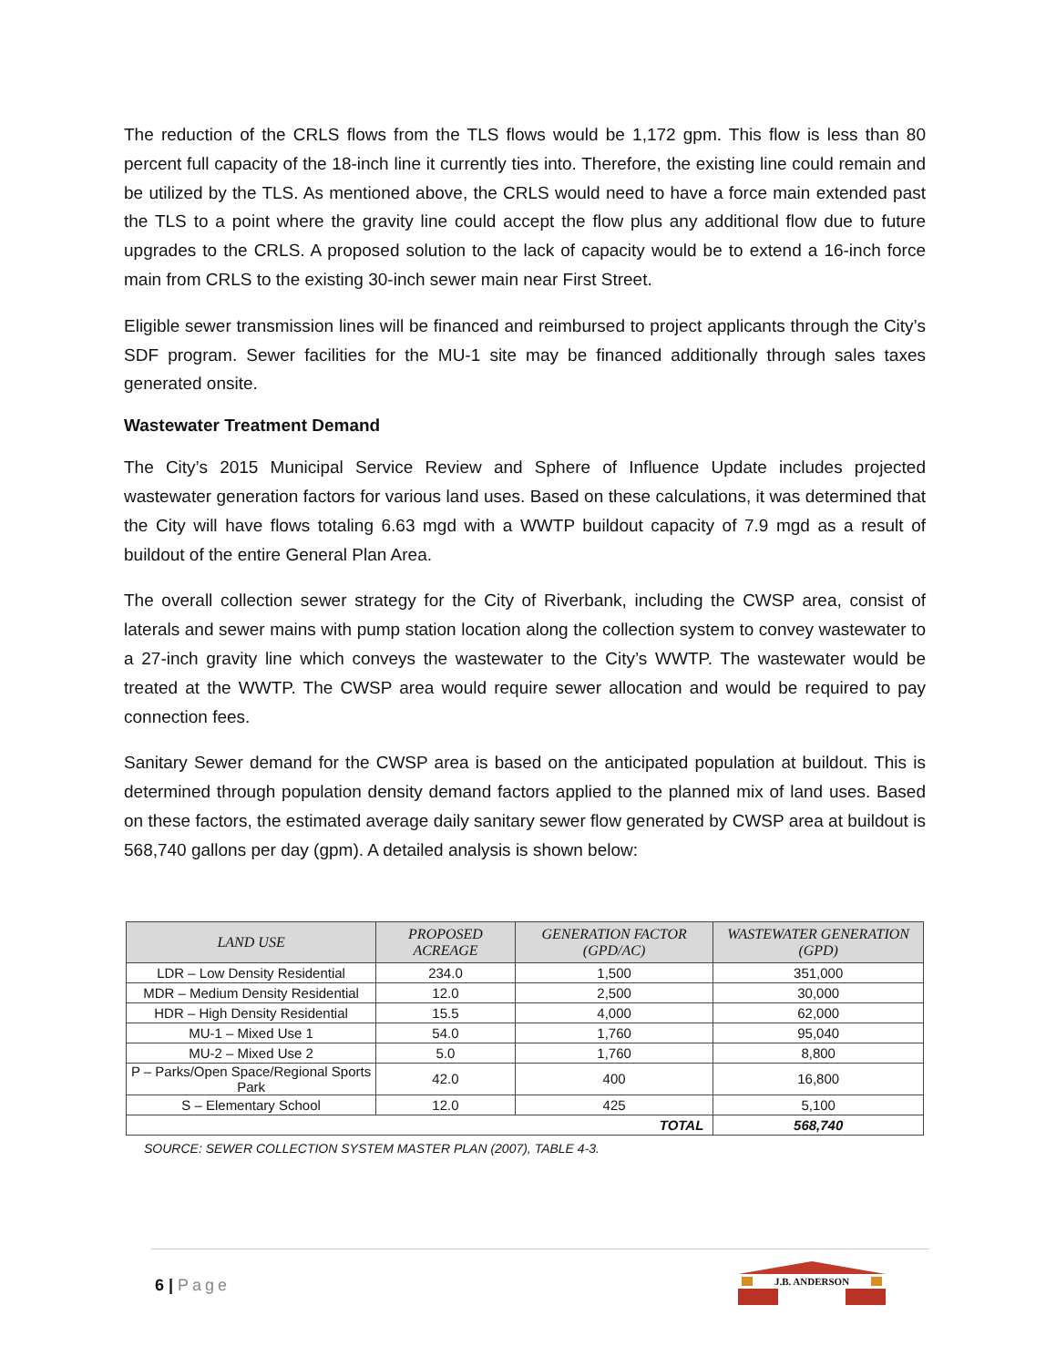The reduction of the CRLS flows from the TLS flows would be 1,172 gpm. This flow is less than 80 percent full capacity of the 18-inch line it currently ties into. Therefore, the existing line could remain and be utilized by the TLS. As mentioned above, the CRLS would need to have a force main extended past the TLS to a point where the gravity line could accept the flow plus any additional flow due to future upgrades to the CRLS. A proposed solution to the lack of capacity would be to extend a 16-inch force main from CRLS to the existing 30-inch sewer main near First Street.
Eligible sewer transmission lines will be financed and reimbursed to project applicants through the City’s SDF program. Sewer facilities for the MU-1 site may be financed additionally through sales taxes generated onsite.
Wastewater Treatment Demand
The City’s 2015 Municipal Service Review and Sphere of Influence Update includes projected wastewater generation factors for various land uses. Based on these calculations, it was determined that the City will have flows totaling 6.63 mgd with a WWTP buildout capacity of 7.9 mgd as a result of buildout of the entire General Plan Area.
The overall collection sewer strategy for the City of Riverbank, including the CWSP area, consist of laterals and sewer mains with pump station location along the collection system to convey wastewater to a 27-inch gravity line which conveys the wastewater to the City’s WWTP. The wastewater would be treated at the WWTP. The CWSP area would require sewer allocation and would be required to pay connection fees.
Sanitary Sewer demand for the CWSP area is based on the anticipated population at buildout. This is determined through population density demand factors applied to the planned mix of land uses. Based on these factors, the estimated average daily sanitary sewer flow generated by CWSP area at buildout is 568,740 gallons per day (gpm). A detailed analysis is shown below:
| LAND USE | PROPOSED ACREAGE | GENERATION FACTOR (GPD/AC) | WASTEWATER GENERATION (GPD) |
| --- | --- | --- | --- |
| LDR – Low Density Residential | 234.0 | 1,500 | 351,000 |
| MDR – Medium Density Residential | 12.0 | 2,500 | 30,000 |
| HDR – High Density Residential | 15.5 | 4,000 | 62,000 |
| MU-1 – Mixed Use 1 | 54.0 | 1,760 | 95,040 |
| MU-2 – Mixed Use 2 | 5.0 | 1,760 | 8,800 |
| P – Parks/Open Space/Regional Sports Park | 42.0 | 400 | 16,800 |
| S – Elementary School | 12.0 | 425 | 5,100 |
| TOTAL | | | 568,740 |
SOURCE: SEWER COLLECTION SYSTEM MASTER PLAN (2007), TABLE 4-3.
6 | Page
J.B. ANDERSON